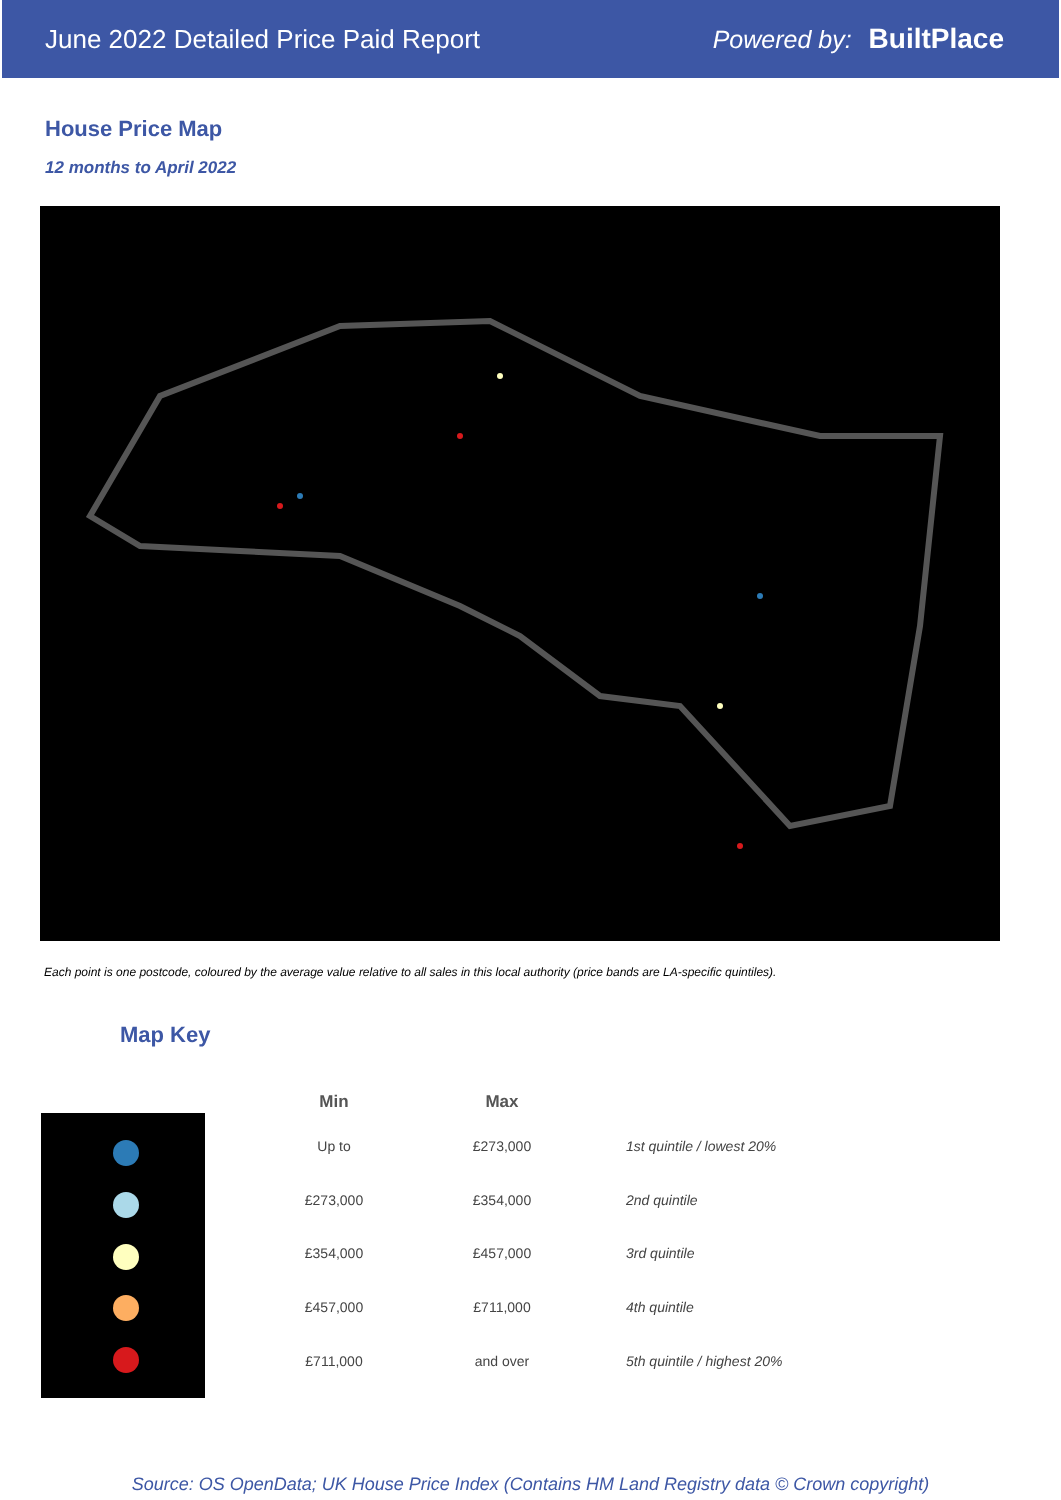June 2022 Detailed Price Paid Report Powered by: BuiltPlace
House Price Map
12 months to April 2022
Each point is one postcode, coloured by the average value relative to all sales in this local authority (price bands are LA-specific quintiles).
Map Key
| Min | Max | |
| --- | --- | --- |
| Up to | £273,000 | 1st quintile / lowest 20% |
| £273,000 | £354,000 | 2nd quintile |
| £354,000 | £457,000 | 3rd quintile |
| £457,000 | £711,000 | 4th quintile |
| £711,000 | and over | 5th quintile / highest 20% |
Source: OS OpenData; UK House Price Index (Contains HM Land Registry data © Crown copyright)